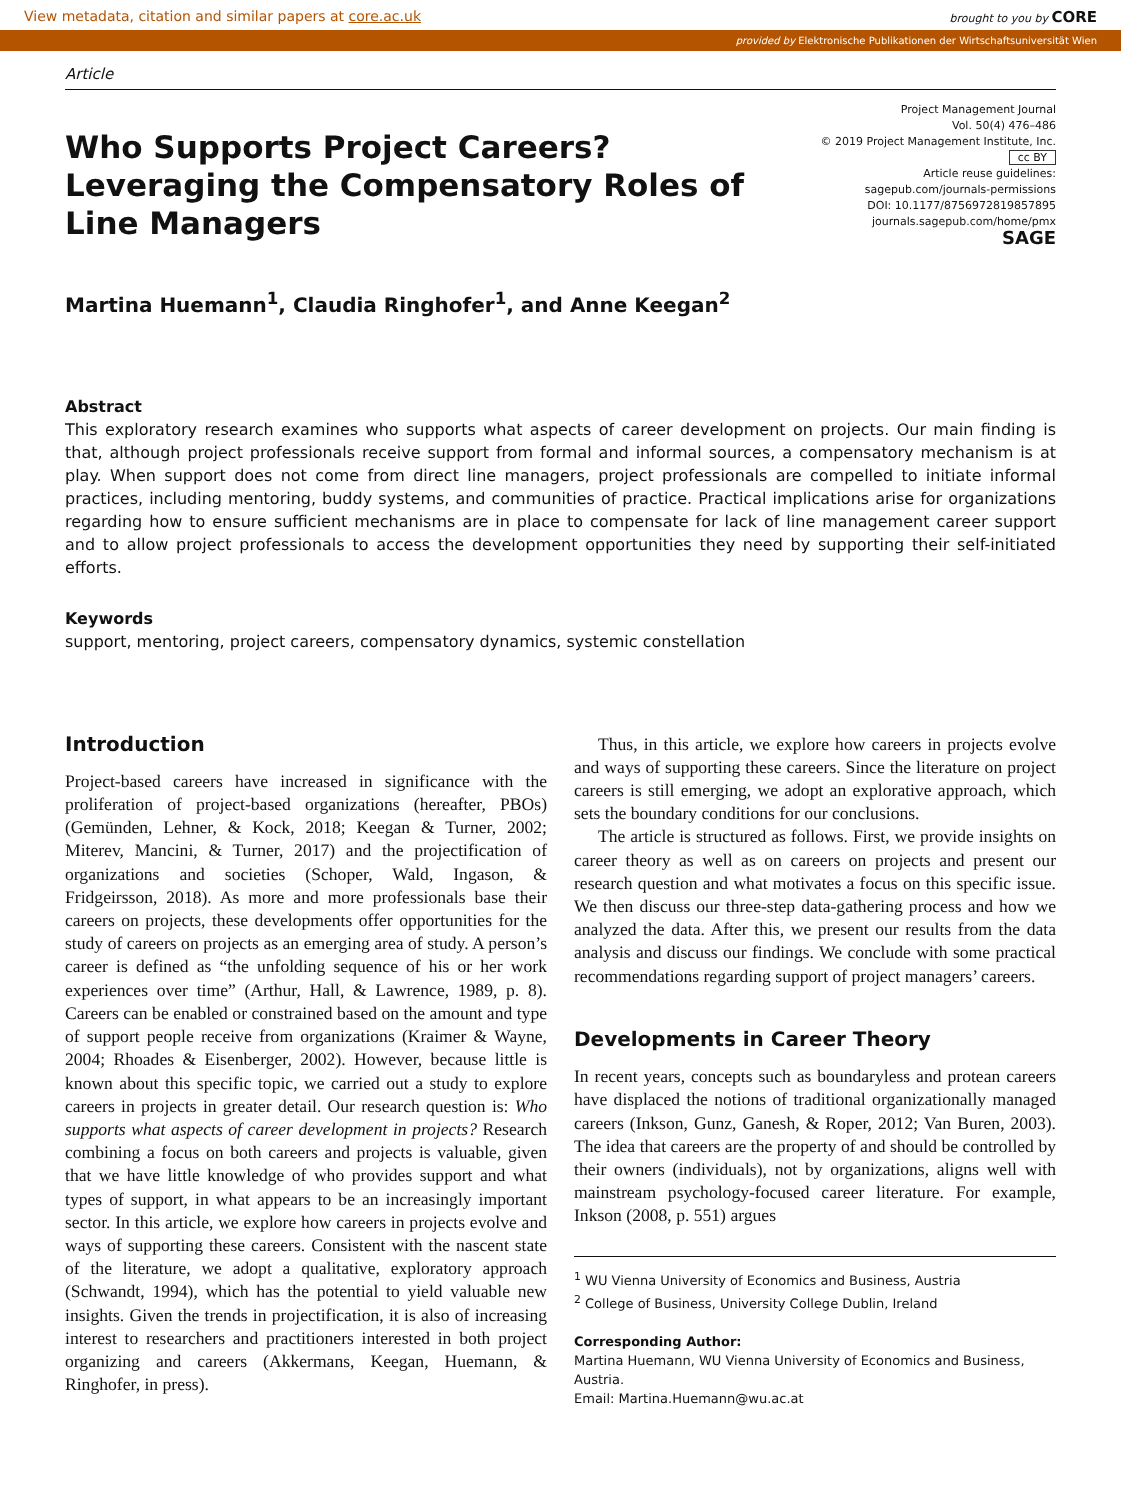View metadata, citation and similar papers at core.ac.uk brought to you by CORE
provided by Elektronische Publikationen der Wirtschaftsuniversität Wien
Article
Who Supports Project Careers? Leveraging the Compensatory Roles of Line Managers
Project Management Journal
Vol. 50(4) 476–486
© 2019 Project Management Institute, Inc.
cc BY
Article reuse guidelines:
sagepub.com/journals-permissions
DOI: 10.1177/8756972819857895
journals.sagepub.com/home/pmx
SAGE
Martina Huemann<sup>1</sup>, Claudia Ringhofer<sup>1</sup>, and Anne Keegan<sup>2</sup>
Abstract
This exploratory research examines who supports what aspects of career development on projects. Our main finding is that, although project professionals receive support from formal and informal sources, a compensatory mechanism is at play. When support does not come from direct line managers, project professionals are compelled to initiate informal practices, including mentoring, buddy systems, and communities of practice. Practical implications arise for organizations regarding how to ensure sufficient mechanisms are in place to compensate for lack of line management career support and to allow project professionals to access the development opportunities they need by supporting their self-initiated efforts.
Keywords
support, mentoring, project careers, compensatory dynamics, systemic constellation
Introduction
Project-based careers have increased in significance with the proliferation of project-based organizations (hereafter, PBOs) (Gemünden, Lehner, & Kock, 2018; Keegan & Turner, 2002; Miterev, Mancini, & Turner, 2017) and the projectification of organizations and societies (Schoper, Wald, Ingason, & Fridgeirsson, 2018). As more and more professionals base their careers on projects, these developments offer opportunities for the study of careers on projects as an emerging area of study. A person’s career is defined as “the unfolding sequence of his or her work experiences over time” (Arthur, Hall, & Lawrence, 1989, p. 8). Careers can be enabled or constrained based on the amount and type of support people receive from organizations (Kraimer & Wayne, 2004; Rhoades & Eisenberger, 2002). However, because little is known about this specific topic, we carried out a study to explore careers in projects in greater detail. Our research question is: Who supports what aspects of career development in projects? Research combining a focus on both careers and projects is valuable, given that we have little knowledge of who provides support and what types of support, in what appears to be an increasingly important sector. In this article, we explore how careers in projects evolve and ways of supporting these careers. Consistent with the nascent state of the literature, we adopt a qualitative, exploratory approach (Schwandt, 1994), which has the potential to yield valuable new insights. Given the trends in projectification, it is also of increasing interest to researchers and practitioners interested in both project organizing and careers (Akkermans, Keegan, Huemann, & Ringhofer, in press).
Thus, in this article, we explore how careers in projects evolve and ways of supporting these careers. Since the literature on project careers is still emerging, we adopt an explorative approach, which sets the boundary conditions for our conclusions.
The article is structured as follows. First, we provide insights on career theory as well as on careers on projects and present our research question and what motivates a focus on this specific issue. We then discuss our three-step data-gathering process and how we analyzed the data. After this, we present our results from the data analysis and discuss our findings. We conclude with some practical recommendations regarding support of project managers’ careers.
Developments in Career Theory
In recent years, concepts such as boundaryless and protean careers have displaced the notions of traditional organizationally managed careers (Inkson, Gunz, Ganesh, & Roper, 2012; Van Buren, 2003). The idea that careers are the property of and should be controlled by their owners (individuals), not by organizations, aligns well with mainstream psychology-focused career literature. For example, Inkson (2008, p. 551) argues
<sup>1</sup> WU Vienna University of Economics and Business, Austria
<sup>2</sup> College of Business, University College Dublin, Ireland
Corresponding Author:
Martina Huemann, WU Vienna University of Economics and Business, Austria.
Email: Martina.Huemann@wu.ac.at